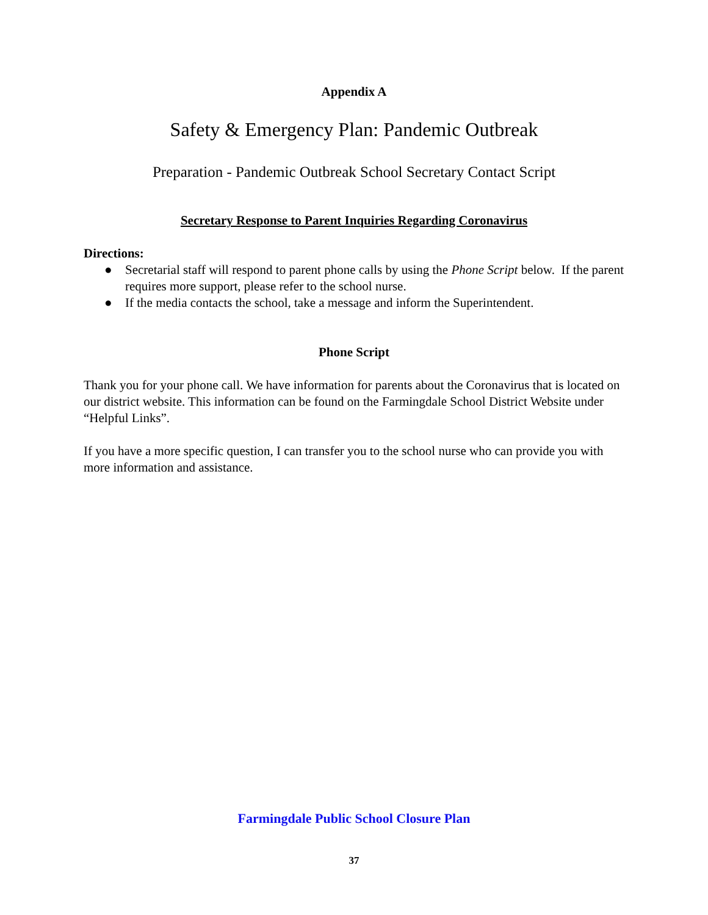Appendix A
Safety & Emergency Plan: Pandemic Outbreak
Preparation - Pandemic Outbreak School Secretary Contact Script
Secretary Response to Parent Inquiries Regarding Coronavirus
Directions:
● Secretarial staff will respond to parent phone calls by using the Phone Script below. If the parent requires more support, please refer to the school nurse.
● If the media contacts the school, take a message and inform the Superintendent.
Phone Script
Thank you for your phone call. We have information for parents about the Coronavirus that is located on our district website. This information can be found on the Farmingdale School District Website under “Helpful Links”.
If you have a more specific question, I can transfer you to the school nurse who can provide you with more information and assistance.
Farmingdale Public School Closure Plan
37